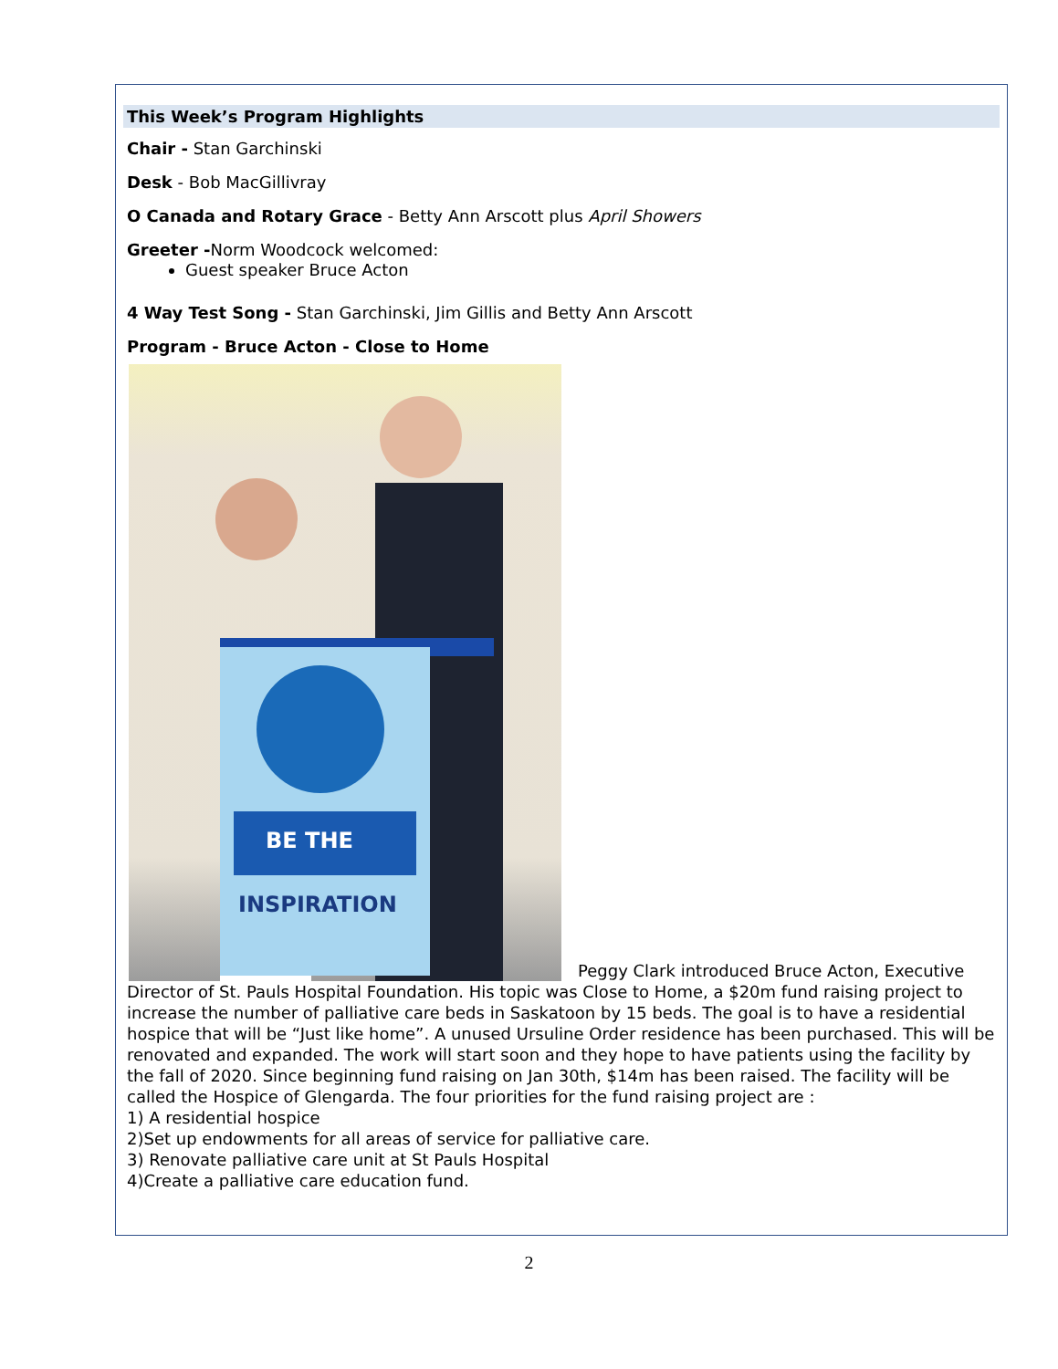This Week’s Program Highlights
Chair - Stan Garchinski
Desk - Bob MacGillivray
O Canada and Rotary Grace - Betty Ann Arscott plus April Showers
Greeter -Norm Woodcock welcomed:
Guest speaker Bruce Acton
4 Way Test Song - Stan Garchinski, Jim Gillis and Betty Ann Arscott
Program - Bruce Acton - Close to Home
BE THE
INSPIRATION
Peggy Clark introduced Bruce Acton, Executive Director of St. Pauls Hospital Foundation. His topic was Close to Home, a $20m fund raising project to increase the number of palliative care beds in Saskatoon by 15 beds. The goal is to have a residential hospice that will be “Just like home”. A unused Ursuline Order residence has been purchased. This will be renovated and expanded. The work will start soon and they hope to have patients using the facility by the fall of 2020. Since beginning fund raising on Jan 30th, $14m has been raised. The facility will be called the Hospice of Glengarda. The four priorities for the fund raising project are :
1) A residential hospice
2)Set up endowments for all areas of service for palliative care.
3) Renovate palliative care unit at St Pauls Hospital
4)Create a palliative care education fund.
2